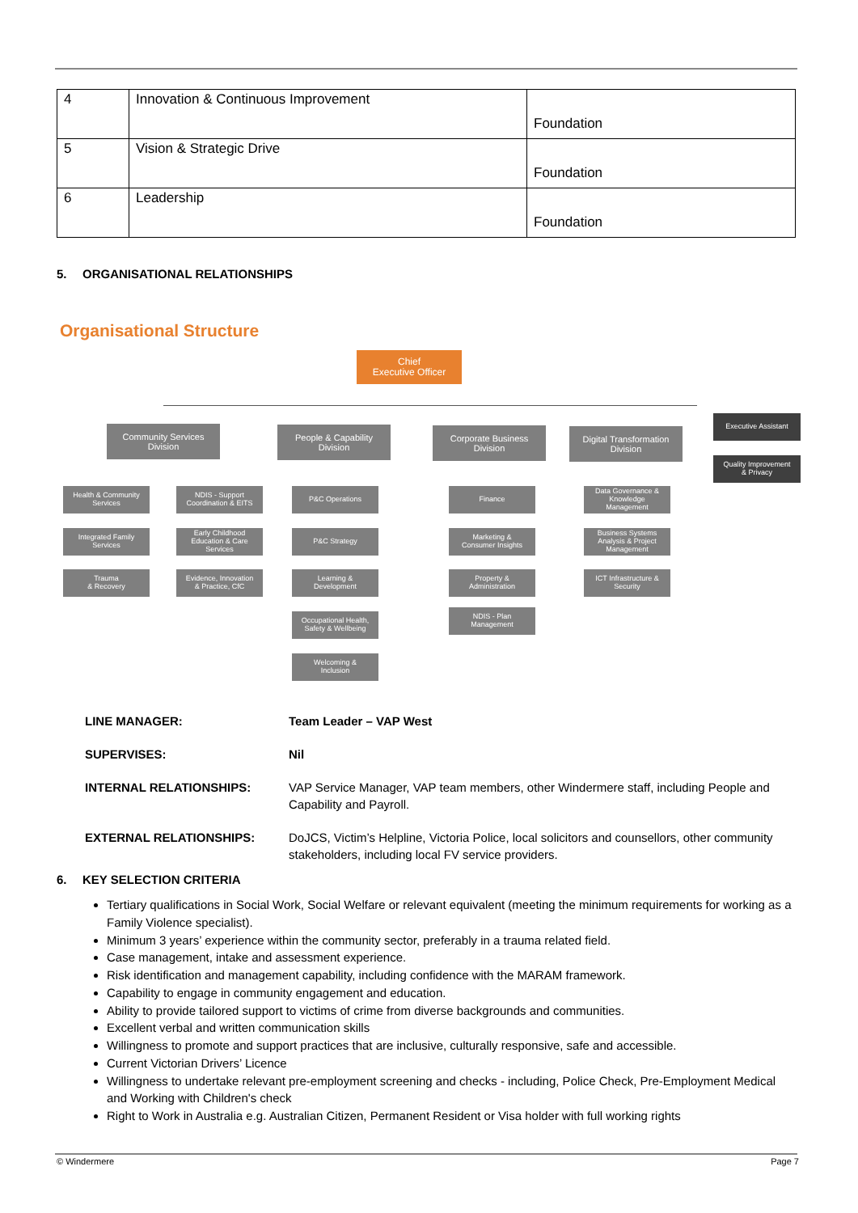| 4 | Innovation & Continuous Improvement | Foundation |
| 5 | Vision & Strategic Drive | Foundation |
| 6 | Leadership | Foundation |
5. ORGANISATIONAL RELATIONSHIPS
Organisational Structure
Chief
Executive Officer
Community Services
Division
People & Capability
Division
Corporate Business
Division
Digital Transformation
Division
Executive Assistant
Quality Improvement
& Privacy
Health & Community
Services
NDIS - Support
Coordination & EITS
Integrated Family
Services
Early Childhood
Education & Care
Services
Trauma
& Recovery
Evidence, Innovation
& Practice, CfC
P&C Operations
P&C Strategy
Learning &
Development
Occupational Health,
Safety & Wellbeing
Welcoming &
Inclusion
Finance
Marketing &
Consumer Insights
Property &
Administration
NDIS - Plan
Management
Data Governance &
Knowledge
Management
Business Systems
Analysis & Project
Management
ICT Infrastructure &
Security
LINE MANAGER: Team Leader – VAP West SUPERVISES: Nil INTERNAL RELATIONSHIPS:
VAP Service Manager, VAP team members, other Windermere staff, including People and Capability and Payroll.
EXTERNAL RELATIONSHIPS:
DoJCS, Victim’s Helpline, Victoria Police, local solicitors and counsellors, other community stakeholders, including local FV service providers.
6. KEY SELECTION CRITERIA
Tertiary qualifications in Social Work, Social Welfare or relevant equivalent (meeting the minimum requirements for working as a Family Violence specialist).
Minimum 3 years’ experience within the community sector, preferably in a trauma related field.
Case management, intake and assessment experience.
Risk identification and management capability, including confidence with the MARAM framework.
Capability to engage in community engagement and education.
Ability to provide tailored support to victims of crime from diverse backgrounds and communities.
Excellent verbal and written communication skills
Willingness to promote and support practices that are inclusive, culturally responsive, safe and accessible.
Current Victorian Drivers’ Licence
Willingness to undertake relevant pre-employment screening and checks - including, Police Check, Pre-Employment Medical and Working with Children's check
Right to Work in Australia e.g. Australian Citizen, Permanent Resident or Visa holder with full working rights
© Windermere Page 7